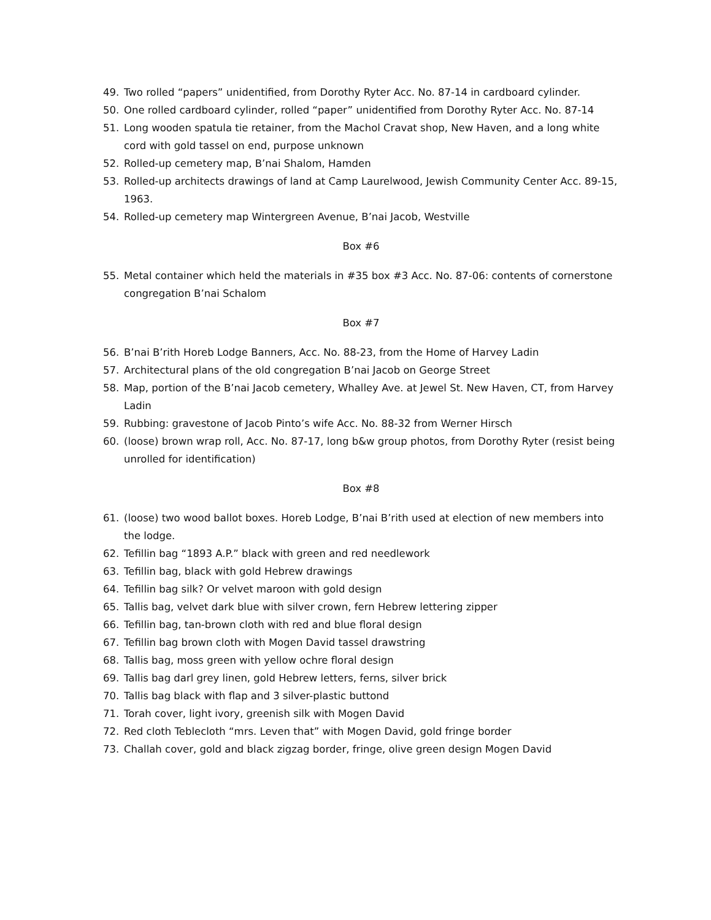49. Two rolled “papers” unidentified, from Dorothy Ryter Acc. No. 87-14 in cardboard cylinder.
50. One rolled cardboard cylinder, rolled “paper” unidentified from Dorothy Ryter Acc. No. 87-14
51. Long wooden spatula tie retainer, from the Machol Cravat shop, New Haven, and a long white cord with gold tassel on end, purpose unknown
52. Rolled-up cemetery map, B’nai Shalom, Hamden
53. Rolled-up architects drawings of land at Camp Laurelwood, Jewish Community Center Acc. 89-15, 1963.
54. Rolled-up cemetery map Wintergreen Avenue, B’nai Jacob, Westville
Box #6
55. Metal container which held the materials in #35 box #3 Acc. No. 87-06: contents of cornerstone congregation B’nai Schalom
Box #7
56. B’nai B’rith Horeb Lodge Banners, Acc. No. 88-23, from the Home of Harvey Ladin
57. Architectural plans of the old congregation B’nai Jacob on George Street
58. Map, portion of the B’nai Jacob cemetery, Whalley Ave. at Jewel St. New Haven, CT, from Harvey Ladin
59. Rubbing: gravestone of Jacob Pinto’s wife Acc. No. 88-32 from Werner Hirsch
60. (loose) brown wrap roll, Acc. No. 87-17, long b&w group photos, from Dorothy Ryter (resist being unrolled for identification)
Box #8
61. (loose) two wood ballot boxes. Horeb Lodge, B’nai B’rith used at election of new members into the lodge.
62. Tefillin bag “1893 A.P.” black with green and red needlework
63. Tefillin bag, black with gold Hebrew drawings
64. Tefillin bag silk? Or velvet maroon with gold design
65. Tallis bag, velvet dark blue with silver crown, fern Hebrew lettering zipper
66. Tefillin bag, tan-brown cloth with red and blue floral design
67. Tefillin bag brown cloth with Mogen David tassel drawstring
68. Tallis bag, moss green with yellow ochre floral design
69. Tallis bag darl grey linen, gold Hebrew letters, ferns, silver brick
70. Tallis bag black with flap and 3 silver-plastic buttond
71. Torah cover, light ivory, greenish silk with Mogen David
72. Red cloth Teblecloth “mrs. Leven that” with Mogen David, gold fringe border
73. Challah cover, gold and black zigzag border, fringe, olive green design Mogen David